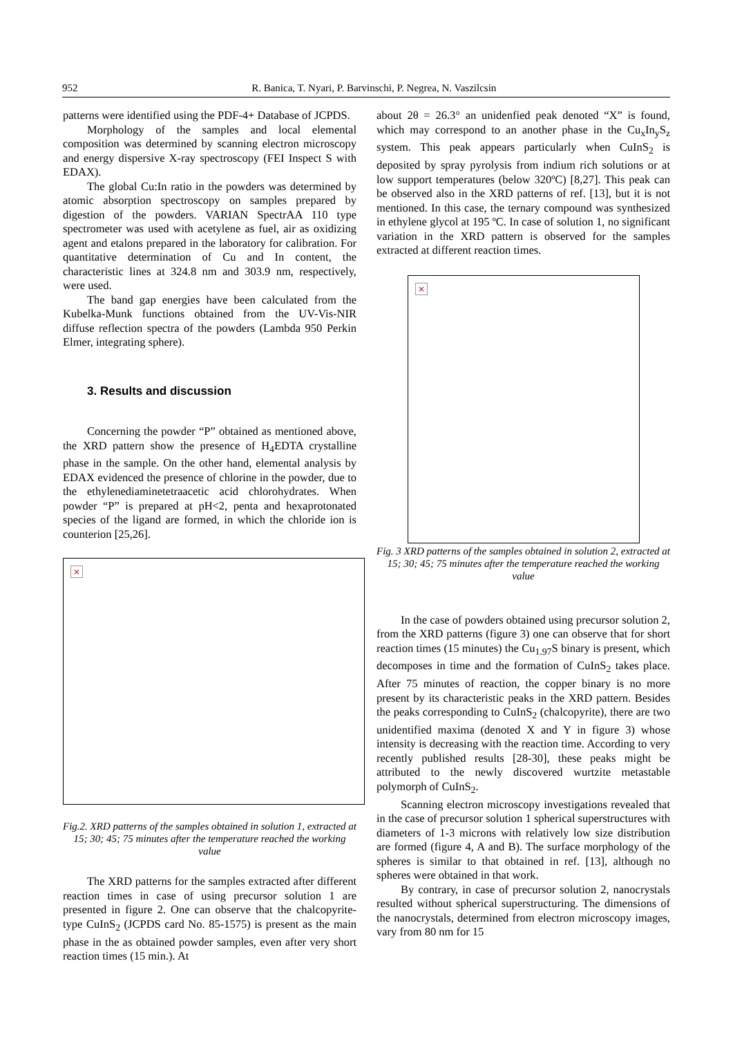952 R. Banica, T. Nyari, P. Barvinschi, P. Negrea, N. Vaszilcsin
patterns were identified using the PDF-4+ Database of JCPDS.
Morphology of the samples and local elemental composition was determined by scanning electron microscopy and energy dispersive X-ray spectroscopy (FEI Inspect S with EDAX).
The global Cu:In ratio in the powders was determined by atomic absorption spectroscopy on samples prepared by digestion of the powders. VARIAN SpectrAA 110 type spectrometer was used with acetylene as fuel, air as oxidizing agent and etalons prepared in the laboratory for calibration. For quantitative determination of Cu and In content, the characteristic lines at 324.8 nm and 303.9 nm, respectively, were used.
The band gap energies have been calculated from the Kubelka-Munk functions obtained from the UV-Vis-NIR diffuse reflection spectra of the powders (Lambda 950 Perkin Elmer, integrating sphere).
3. Results and discussion
Concerning the powder “P” obtained as mentioned above, the XRD pattern show the presence of H<sub>4</sub>EDTA crystalline phase in the sample. On the other hand, elemental analysis by EDAX evidenced the presence of chlorine in the powder, due to the ethylenediaminetetraacetic acid chlorohydrates. When powder “P” is prepared at pH<2, penta and hexaprotonated species of the ligand are formed, in which the chloride ion is counterion [25,26].
×
Fig.2. XRD patterns of the samples obtained in solution 1, extracted at 15; 30; 45; 75 minutes after the temperature reached the working value
The XRD patterns for the samples extracted after different reaction times in case of using precursor solution 1 are presented in figure 2. One can observe that the chalcopyrite-type CuInS<sub>2</sub> (JCPDS card No. 85-1575) is present as the main phase in the as obtained powder samples, even after very short reaction times (15 min.). At
about 2θ = 26.3° an unidenfied peak denoted “X” is found, which may correspond to an another phase in the Cu<sub>x</sub>In<sub>y</sub>S<sub>z</sub> system. This peak appears particularly when CuInS<sub>2</sub> is deposited by spray pyrolysis from indium rich solutions or at low support temperatures (below 320ºC) [8,27]. This peak can be observed also in the XRD patterns of ref. [13], but it is not mentioned. In this case, the ternary compound was synthesized in ethylene glycol at 195 ºC. In case of solution 1, no significant variation in the XRD pattern is observed for the samples extracted at different reaction times.
×
Fig. 3 XRD patterns of the samples obtained in solution 2, extracted at 15; 30; 45; 75 minutes after the temperature reached the working value
In the case of powders obtained using precursor solution 2, from the XRD patterns (figure 3) one can observe that for short reaction times (15 minutes) the Cu<sub>1.97</sub>S binary is present, which decomposes in time and the formation of CuInS<sub>2</sub> takes place. After 75 minutes of reaction, the copper binary is no more present by its characteristic peaks in the XRD pattern. Besides the peaks corresponding to CuInS<sub>2</sub> (chalcopyrite), there are two unidentified maxima (denoted X and Y in figure 3) whose intensity is decreasing with the reaction time. According to very recently published results [28-30], these peaks might be attributed to the newly discovered wurtzite metastable polymorph of CuInS<sub>2</sub>.
Scanning electron microscopy investigations revealed that in the case of precursor solution 1 spherical superstructures with diameters of 1-3 microns with relatively low size distribution are formed (figure 4, A and B). The surface morphology of the spheres is similar to that obtained in ref. [13], although no spheres were obtained in that work.
By contrary, in case of precursor solution 2, nanocrystals resulted without spherical superstructuring. The dimensions of the nanocrystals, determined from electron microscopy images, vary from 80 nm for 15